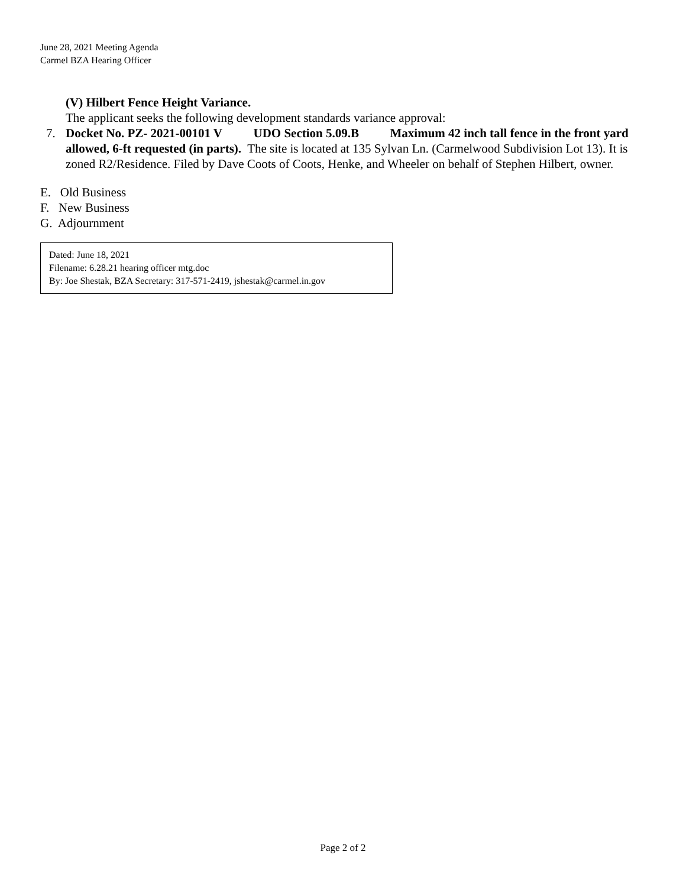June 28, 2021 Meeting Agenda
Carmel BZA Hearing Officer
(V) Hilbert Fence Height Variance.
The applicant seeks the following development standards variance approval:
7. Docket No. PZ- 2021-00101 V UDO Section 5.09.B Maximum 42 inch tall fence in the front yard allowed, 6-ft requested (in parts). The site is located at 135 Sylvan Ln. (Carmelwood Subdivision Lot 13). It is zoned R2/Residence. Filed by Dave Coots of Coots, Henke, and Wheeler on behalf of Stephen Hilbert, owner.
E. Old Business
F. New Business
G. Adjournment
Dated: June 18, 2021
Filename: 6.28.21 hearing officer mtg.doc
By: Joe Shestak, BZA Secretary: 317-571-2419, jshestak@carmel.in.gov
Page 2 of 2